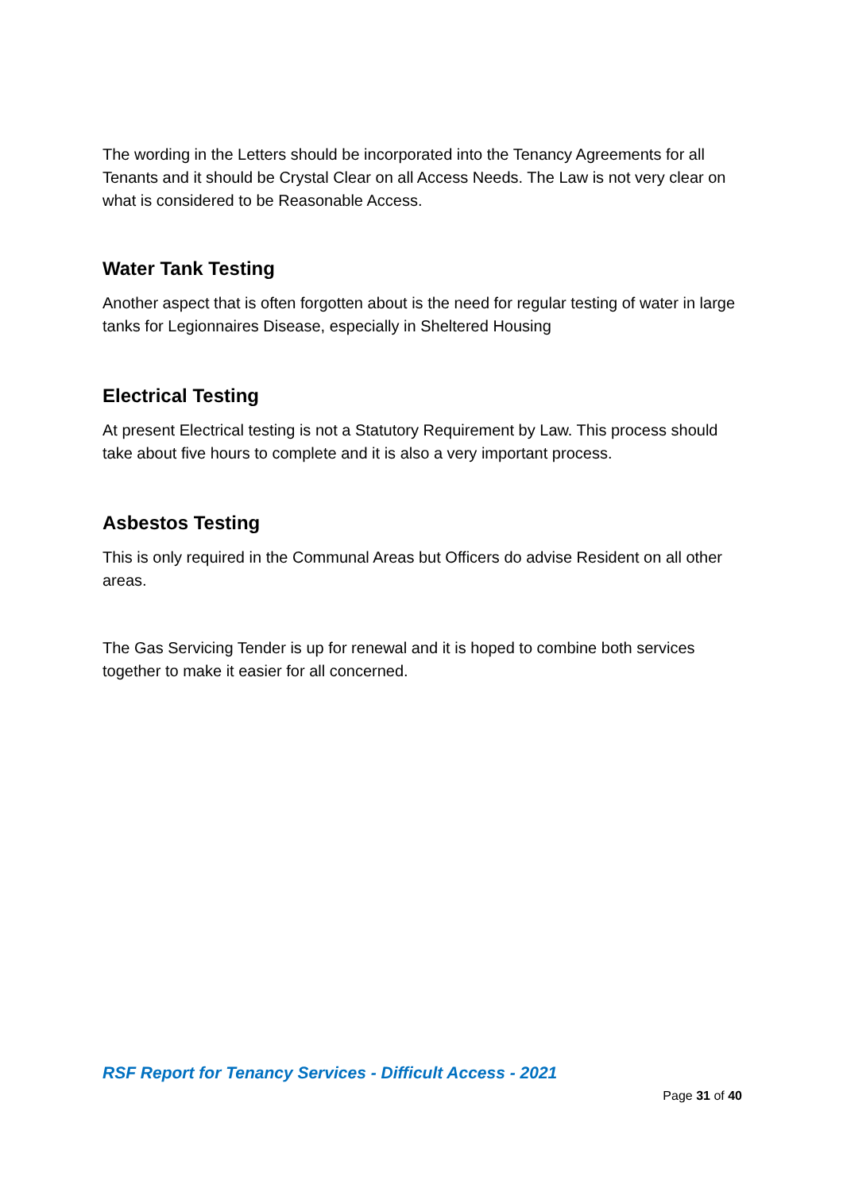The wording in the Letters should be incorporated into the Tenancy Agreements for all Tenants and it should be Crystal Clear on all Access Needs. The Law is not very clear on what is considered to be Reasonable Access.
Water Tank Testing
Another aspect that is often forgotten about is the need for regular testing of water in large tanks for Legionnaires Disease, especially in Sheltered Housing
Electrical Testing
At present Electrical testing is not a Statutory Requirement by Law. This process should take about five hours to complete and it is also a very important process.
Asbestos Testing
This is only required in the Communal Areas but Officers do advise Resident on all other areas.
The Gas Servicing Tender is up for renewal and it is hoped to combine both services together to make it easier for all concerned.
RSF Report for Tenancy Services - Difficult Access - 2021
Page 31 of 40